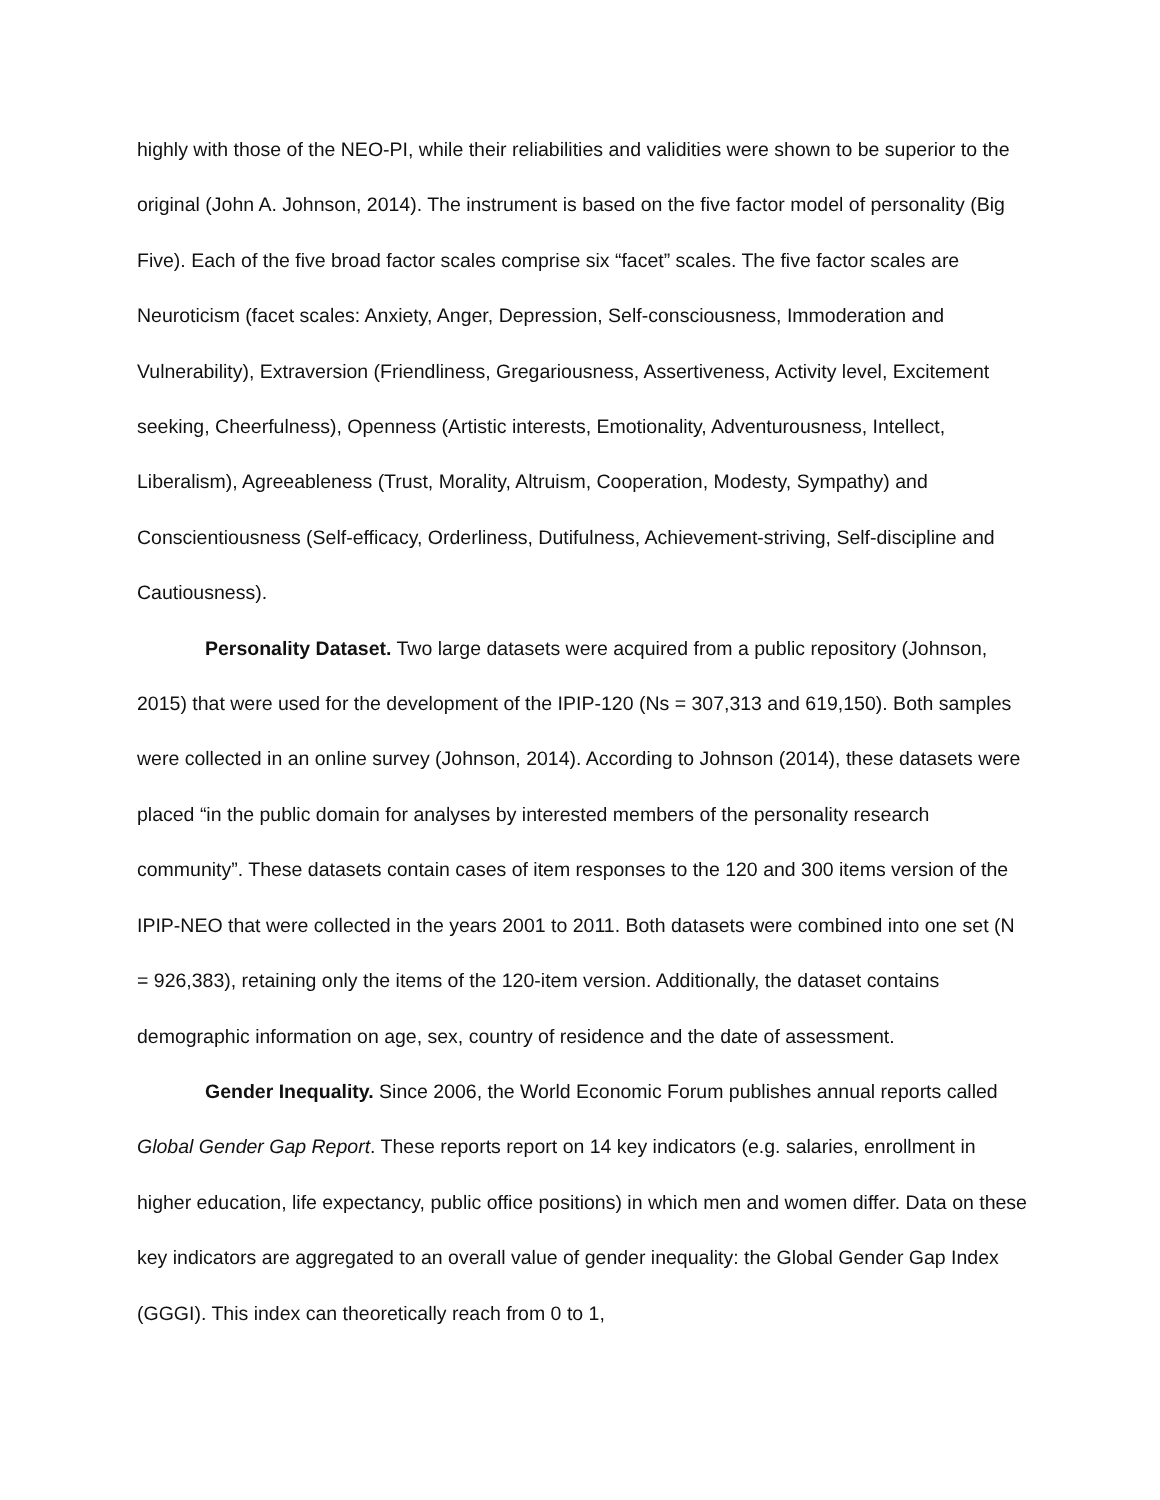highly with those of the NEO-PI, while their reliabilities and validities were shown to be superior to the original (John A. Johnson, 2014). The instrument is based on the five factor model of personality (Big Five). Each of the five broad factor scales comprise six “facet” scales. The five factor scales are Neuroticism (facet scales: Anxiety, Anger, Depression, Self-consciousness, Immoderation and Vulnerability), Extraversion (Friendliness, Gregariousness, Assertiveness, Activity level, Excitement seeking, Cheerfulness), Openness (Artistic interests, Emotionality, Adventurousness, Intellect, Liberalism), Agreeableness (Trust, Morality, Altruism, Cooperation, Modesty, Sympathy) and Conscientiousness (Self-efficacy, Orderliness, Dutifulness, Achievement-striving, Self-discipline and Cautiousness).
Personality Dataset. Two large datasets were acquired from a public repository (Johnson, 2015) that were used for the development of the IPIP-120 (Ns = 307,313 and 619,150). Both samples were collected in an online survey (Johnson, 2014). According to Johnson (2014), these datasets were placed “in the public domain for analyses by interested members of the personality research community”. These datasets contain cases of item responses to the 120 and 300 items version of the IPIP-NEO that were collected in the years 2001 to 2011. Both datasets were combined into one set (N = 926,383), retaining only the items of the 120-item version. Additionally, the dataset contains demographic information on age, sex, country of residence and the date of assessment.
Gender Inequality. Since 2006, the World Economic Forum publishes annual reports called Global Gender Gap Report. These reports report on 14 key indicators (e.g. salaries, enrollment in higher education, life expectancy, public office positions) in which men and women differ. Data on these key indicators are aggregated to an overall value of gender inequality: the Global Gender Gap Index (GGGI). This index can theoretically reach from 0 to 1,